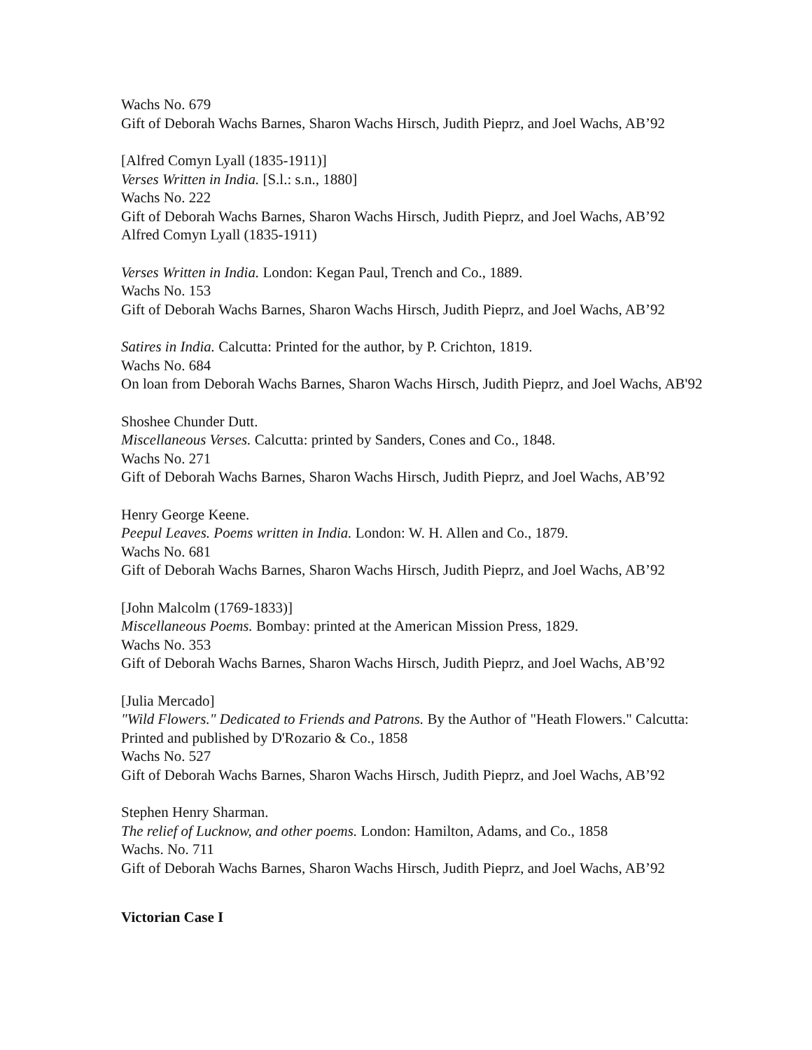Wachs No. 679
Gift of Deborah Wachs Barnes, Sharon Wachs Hirsch, Judith Pieprz, and Joel Wachs, AB’92
[Alfred Comyn Lyall (1835-1911)]
Verses Written in India. [S.l.: s.n., 1880]
Wachs No. 222
Gift of Deborah Wachs Barnes, Sharon Wachs Hirsch, Judith Pieprz, and Joel Wachs, AB’92
Alfred Comyn Lyall (1835-1911)
Verses Written in India. London: Kegan Paul, Trench and Co., 1889.
Wachs No. 153
Gift of Deborah Wachs Barnes, Sharon Wachs Hirsch, Judith Pieprz, and Joel Wachs, AB’92
Satires in India. Calcutta: Printed for the author, by P. Crichton, 1819.
Wachs No. 684
On loan from Deborah Wachs Barnes, Sharon Wachs Hirsch, Judith Pieprz, and Joel Wachs, AB'92
Shoshee Chunder Dutt.
Miscellaneous Verses. Calcutta: printed by Sanders, Cones and Co., 1848.
Wachs No. 271
Gift of Deborah Wachs Barnes, Sharon Wachs Hirsch, Judith Pieprz, and Joel Wachs, AB’92
Henry George Keene.
Peepul Leaves. Poems written in India. London: W. H. Allen and Co., 1879.
Wachs No. 681
Gift of Deborah Wachs Barnes, Sharon Wachs Hirsch, Judith Pieprz, and Joel Wachs, AB’92
[John Malcolm (1769-1833)]
Miscellaneous Poems. Bombay: printed at the American Mission Press, 1829.
Wachs No. 353
Gift of Deborah Wachs Barnes, Sharon Wachs Hirsch, Judith Pieprz, and Joel Wachs, AB’92
[Julia Mercado]
"Wild Flowers." Dedicated to Friends and Patrons. By the Author of "Heath Flowers." Calcutta: Printed and published by D'Rozario & Co., 1858
Wachs No. 527
Gift of Deborah Wachs Barnes, Sharon Wachs Hirsch, Judith Pieprz, and Joel Wachs, AB’92
Stephen Henry Sharman.
The relief of Lucknow, and other poems. London: Hamilton, Adams, and Co., 1858
Wachs. No. 711
Gift of Deborah Wachs Barnes, Sharon Wachs Hirsch, Judith Pieprz, and Joel Wachs, AB’92
Victorian Case I